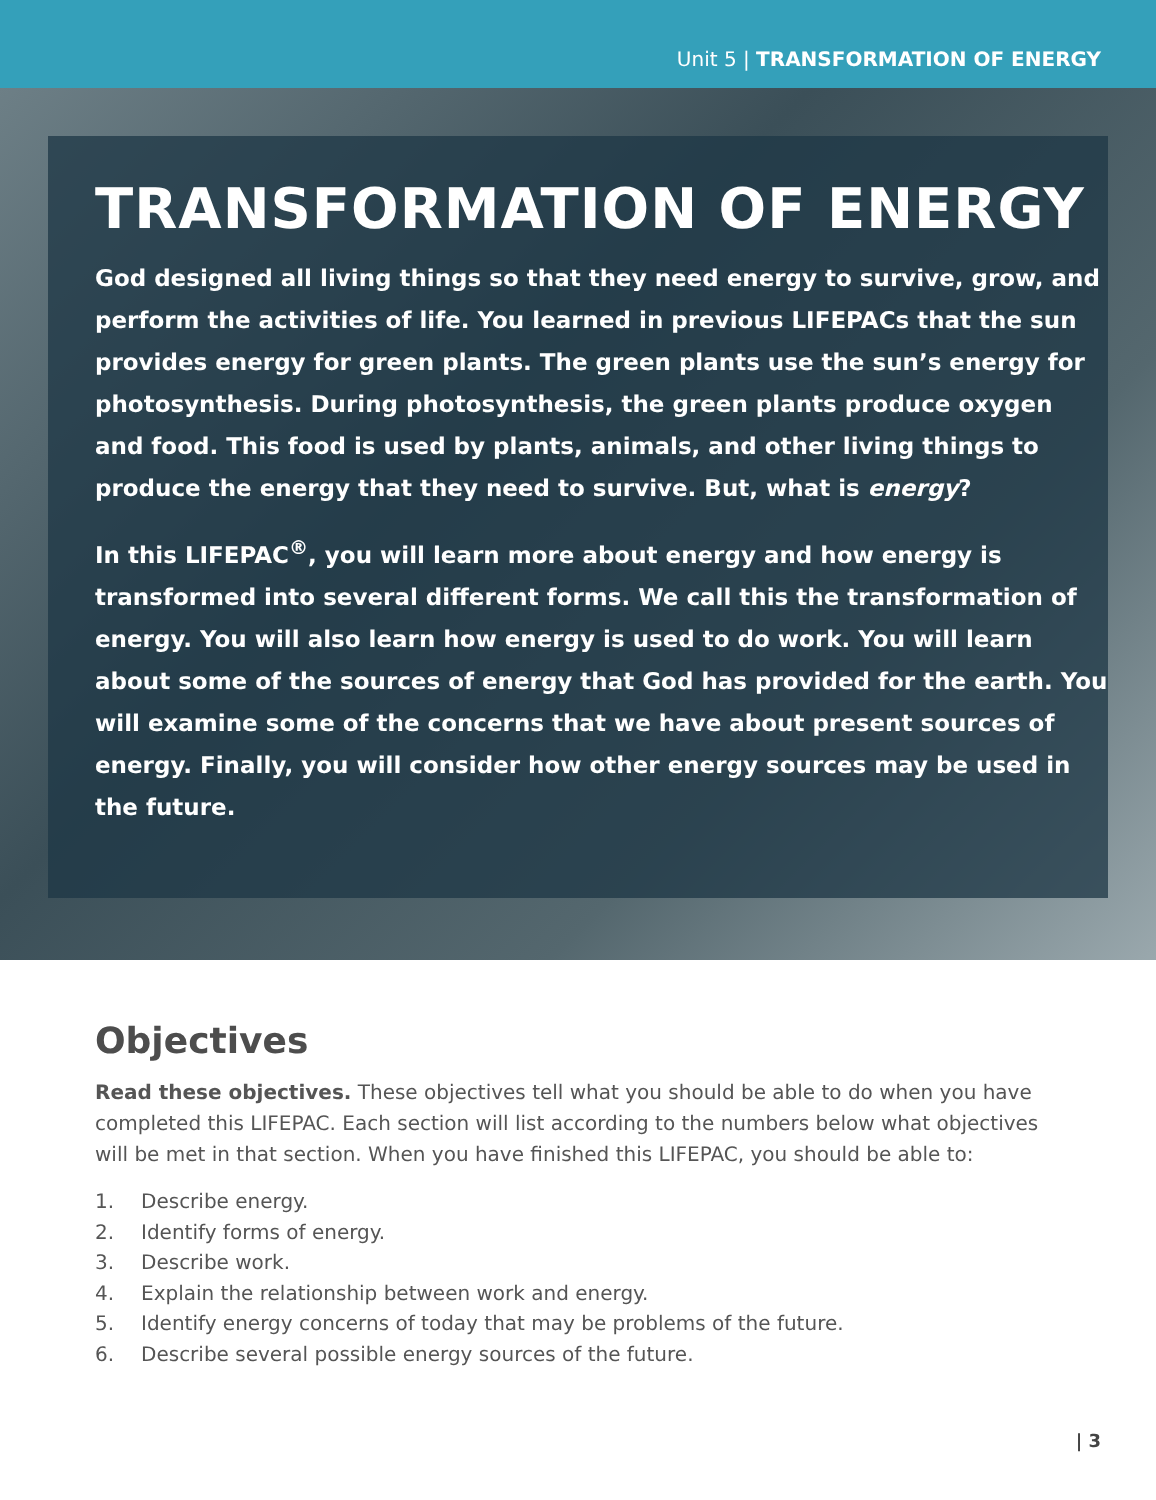Unit 5 | TRANSFORMATION OF ENERGY
TRANSFORMATION OF ENERGY
God designed all living things so that they need energy to survive, grow, and perform the activities of life. You learned in previous LIFEPACs that the sun provides energy for green plants. The green plants use the sun’s energy for photosynthesis. During photosynthesis, the green plants produce oxygen and food. This food is used by plants, animals, and other living things to produce the energy that they need to survive. But, what is energy?
In this LIFEPAC<sup>®</sup>, you will learn more about energy and how energy is transformed into several different forms. We call this the transformation of energy. You will also learn how energy is used to do work. You will learn about some of the sources of energy that God has provided for the earth. You will examine some of the concerns that we have about present sources of energy. Finally, you will consider how other energy sources may be used in the future.
Objectives
Read these objectives. These objectives tell what you should be able to do when you have completed this LIFEPAC. Each section will list according to the numbers below what objectives will be met in that section. When you have finished this LIFEPAC, you should be able to:
1. Describe energy.
2. Identify forms of energy.
3. Describe work.
4. Explain the relationship between work and energy.
5. Identify energy concerns of today that may be problems of the future.
6. Describe several possible energy sources of the future.
| 3